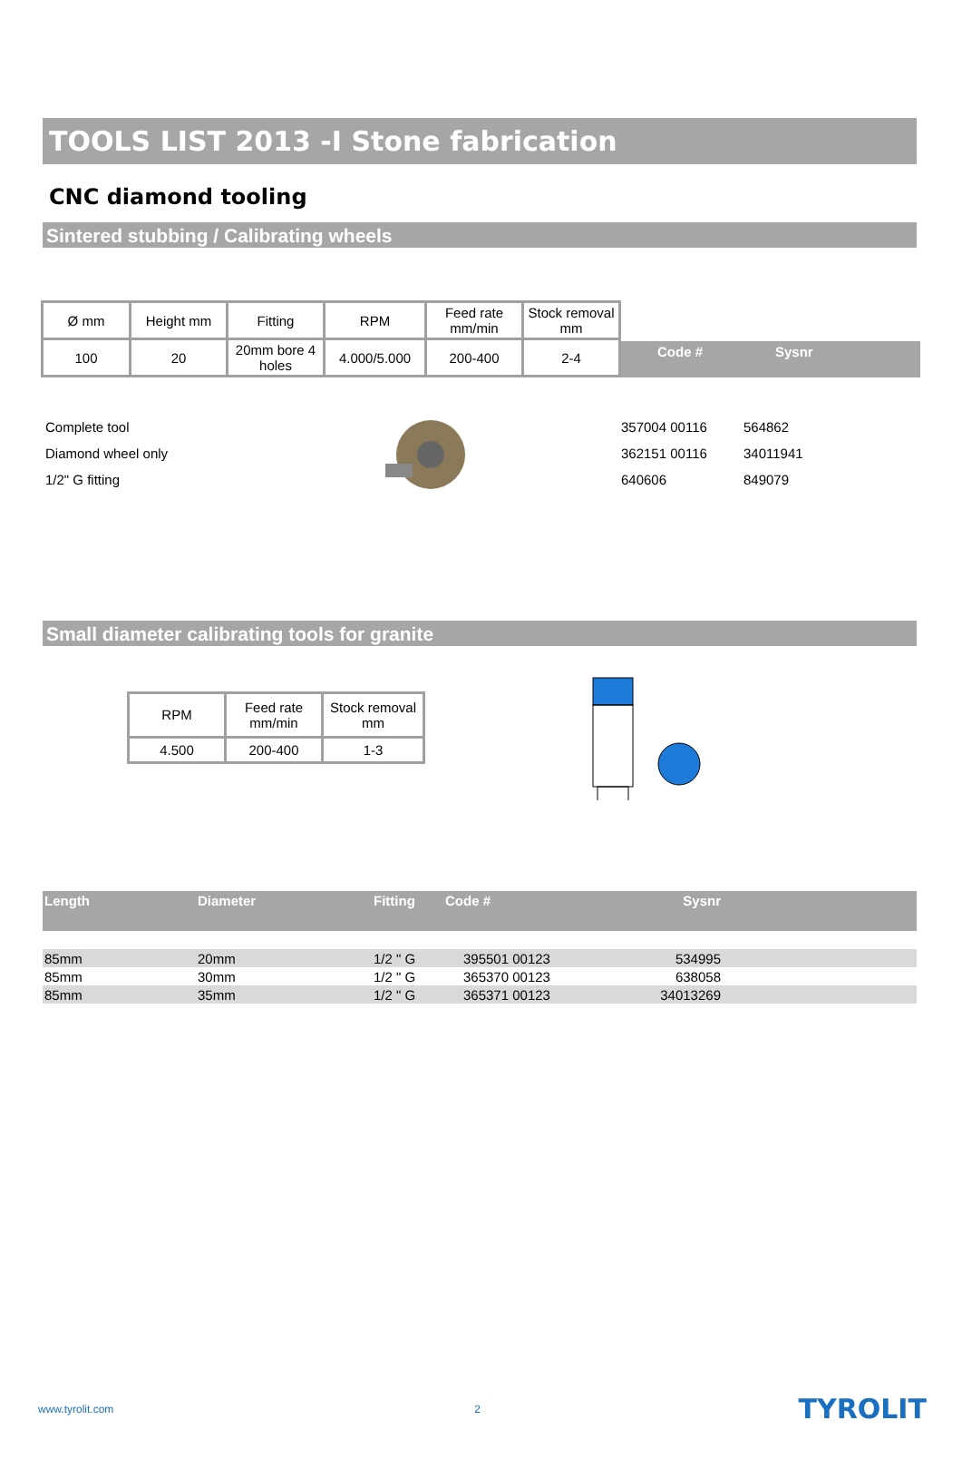TOOLS LIST 2013 -I Stone fabrication
CNC diamond tooling
Sintered stubbing / Calibrating wheels
| Ø mm | Height mm | Fitting | RPM | Feed rate mm/min | Stock removal mm |
| 100 | 20 | 20mm bore 4 holes | 4.000/5.000 | 200-400 | 2-4 |
Code # Sysnr
Complete tool
Diamond wheel only
1/2" G fitting
357004 00116
362151 00116
640606
564862
34011941
849079
Small diameter calibrating tools for granite
| RPM | Feed rate mm/min | Stock removal mm |
| 4.500 | 200-400 | 1-3 |
| Length | Diameter | Fitting | Code # | Sysnr | |
| --- | --- | --- | --- | --- | --- |
| 85mm | 20mm | 1/2 " G | 395501 00123 | 534995 | |
| 85mm | 30mm | 1/2 " G | 365370 00123 | 638058 | |
| 85mm | 35mm | 1/2 " G | 365371 00123 | 34013269 | |
www.tyrolit.com 2 TYROLIT